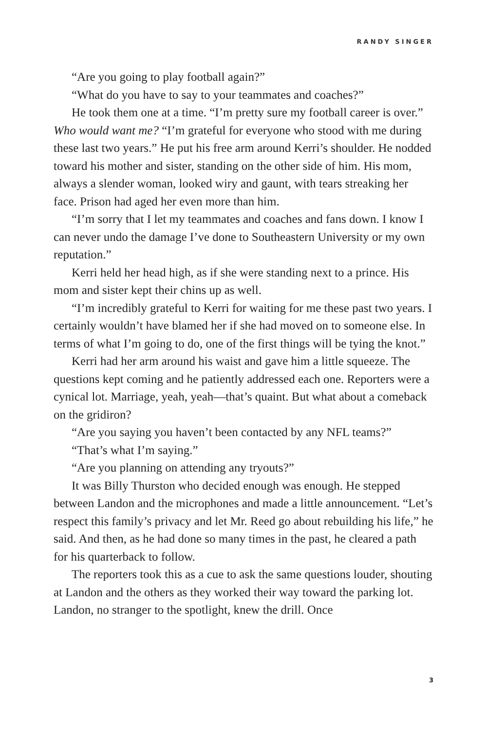RANDY SINGER
“Are you going to play football again?”
“What do you have to say to your teammates and coaches?”
He took them one at a time. “I’m pretty sure my football career is over.” Who would want me? “I’m grateful for everyone who stood with me during these last two years.” He put his free arm around Kerri’s shoulder. He nodded toward his mother and sister, standing on the other side of him. His mom, always a slender woman, looked wiry and gaunt, with tears streaking her face. Prison had aged her even more than him.
“I’m sorry that I let my teammates and coaches and fans down. I know I can never undo the damage I’ve done to Southeastern University or my own reputation.”
Kerri held her head high, as if she were standing next to a prince. His mom and sister kept their chins up as well.
“I’m incredibly grateful to Kerri for waiting for me these past two years. I certainly wouldn’t have blamed her if she had moved on to someone else. In terms of what I’m going to do, one of the first things will be tying the knot.”
Kerri had her arm around his waist and gave him a little squeeze. The questions kept coming and he patiently addressed each one. Reporters were a cynical lot. Marriage, yeah, yeah—that’s quaint. But what about a comeback on the gridiron?
“Are you saying you haven’t been contacted by any NFL teams?”
“That’s what I’m saying.”
“Are you planning on attending any tryouts?”
It was Billy Thurston who decided enough was enough. He stepped between Landon and the microphones and made a little announcement. “Let’s respect this family’s privacy and let Mr. Reed go about rebuilding his life,” he said. And then, as he had done so many times in the past, he cleared a path for his quarterback to follow.
The reporters took this as a cue to ask the same questions louder, shouting at Landon and the others as they worked their way toward the parking lot. Landon, no stranger to the spotlight, knew the drill. Once
3